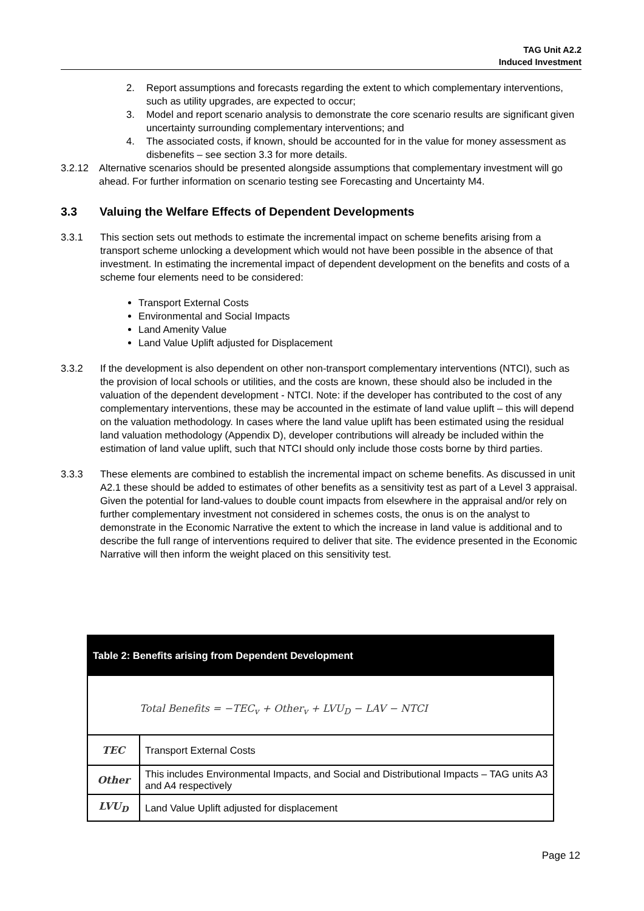TAG Unit A2.2
Induced Investment
2. Report assumptions and forecasts regarding the extent to which complementary interventions, such as utility upgrades, are expected to occur;
3. Model and report scenario analysis to demonstrate the core scenario results are significant given uncertainty surrounding complementary interventions; and
4. The associated costs, if known, should be accounted for in the value for money assessment as disbenefits – see section 3.3 for more details.
3.2.12 Alternative scenarios should be presented alongside assumptions that complementary investment will go ahead. For further information on scenario testing see Forecasting and Uncertainty M4.
3.3 Valuing the Welfare Effects of Dependent Developments
3.3.1 This section sets out methods to estimate the incremental impact on scheme benefits arising from a transport scheme unlocking a development which would not have been possible in the absence of that investment. In estimating the incremental impact of dependent development on the benefits and costs of a scheme four elements need to be considered:
Transport External Costs
Environmental and Social Impacts
Land Amenity Value
Land Value Uplift adjusted for Displacement
3.3.2 If the development is also dependent on other non-transport complementary interventions (NTCI), such as the provision of local schools or utilities, and the costs are known, these should also be included in the valuation of the dependent development - NTCI. Note: if the developer has contributed to the cost of any complementary interventions, these may be accounted in the estimate of land value uplift – this will depend on the valuation methodology. In cases where the land value uplift has been estimated using the residual land valuation methodology (Appendix D), developer contributions will already be included within the estimation of land value uplift, such that NTCI should only include those costs borne by third parties.
3.3.3 These elements are combined to establish the incremental impact on scheme benefits. As discussed in unit A2.1 these should be added to estimates of other benefits as a sensitivity test as part of a Level 3 appraisal. Given the potential for land-values to double count impacts from elsewhere in the appraisal and/or rely on further complementary investment not considered in schemes costs, the onus is on the analyst to demonstrate in the Economic Narrative the extent to which the increase in land value is additional and to describe the full range of interventions required to deliver that site. The evidence presented in the Economic Narrative will then inform the weight placed on this sensitivity test.
| Table 2: Benefits arising from Dependent Development | |
| Total Benefits = −TEC<sub>v</sub> + Other<sub>v</sub> + LVU<sub>D</sub> − LAV − NTCI | |
| TEC | Transport External Costs |
| Other | This includes Environmental Impacts, and Social and Distributional Impacts – TAG units A3 and A4 respectively |
| LVU<sub>D</sub> | Land Value Uplift adjusted for displacement |
Page 12